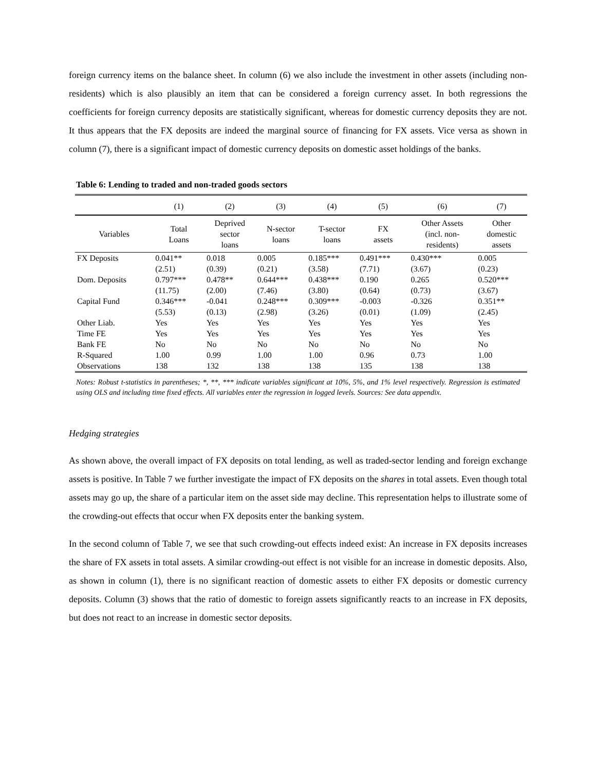foreign currency items on the balance sheet. In column (6) we also include the investment in other assets (including non-residents) which is also plausibly an item that can be considered a foreign currency asset. In both regressions the coefficients for foreign currency deposits are statistically significant, whereas for domestic currency deposits they are not. It thus appears that the FX deposits are indeed the marginal source of financing for FX assets. Vice versa as shown in column (7), there is a significant impact of domestic currency deposits on domestic asset holdings of the banks.
Table 6: Lending to traded and non-traded goods sectors
| | (1) | (2) | (3) | (4) | (5) | (6) | (7) |
| --- | --- | --- | --- | --- | --- | --- | --- |
| Variables | Total Loans | Deprived sector loans | N-sector loans | T-sector loans | FX assets | Other Assets (incl. non- residents) | Other domestic assets |
| FX Deposits | 0.041** | 0.018 | 0.005 | 0.185*** | 0.491*** | 0.430*** | 0.005 |
| | (2.51) | (0.39) | (0.21) | (3.58) | (7.71) | (3.67) | (0.23) |
| Dom. Deposits | 0.797*** | 0.478** | 0.644*** | 0.438*** | 0.190 | 0.265 | 0.520*** |
| | (11.75) | (2.00) | (7.46) | (3.80) | (0.64) | (0.73) | (3.67) |
| Capital Fund | 0.346*** | -0.041 | 0.248*** | 0.309*** | -0.003 | -0.326 | 0.351** |
| | (5.53) | (0.13) | (2.98) | (3.26) | (0.01) | (1.09) | (2.45) |
| Other Liab. | Yes | Yes | Yes | Yes | Yes | Yes | Yes |
| Time FE | Yes | Yes | Yes | Yes | Yes | Yes | Yes |
| Bank FE | No | No | No | No | No | No | No |
| R-Squared | 1.00 | 0.99 | 1.00 | 1.00 | 0.96 | 0.73 | 1.00 |
| Observations | 138 | 132 | 138 | 138 | 135 | 138 | 138 |
Notes: Robust t-statistics in parentheses; *, **, *** indicate variables significant at 10%, 5%, and 1% level respectively. Regression is estimated using OLS and including time fixed effects. All variables enter the regression in logged levels. Sources: See data appendix.
Hedging strategies
As shown above, the overall impact of FX deposits on total lending, as well as traded-sector lending and foreign exchange assets is positive. In Table 7 we further investigate the impact of FX deposits on the shares in total assets. Even though total assets may go up, the share of a particular item on the asset side may decline. This representation helps to illustrate some of the crowding-out effects that occur when FX deposits enter the banking system.
In the second column of Table 7, we see that such crowding-out effects indeed exist: An increase in FX deposits increases the share of FX assets in total assets. A similar crowding-out effect is not visible for an increase in domestic deposits. Also, as shown in column (1), there is no significant reaction of domestic assets to either FX deposits or domestic currency deposits. Column (3) shows that the ratio of domestic to foreign assets significantly reacts to an increase in FX deposits, but does not react to an increase in domestic sector deposits.